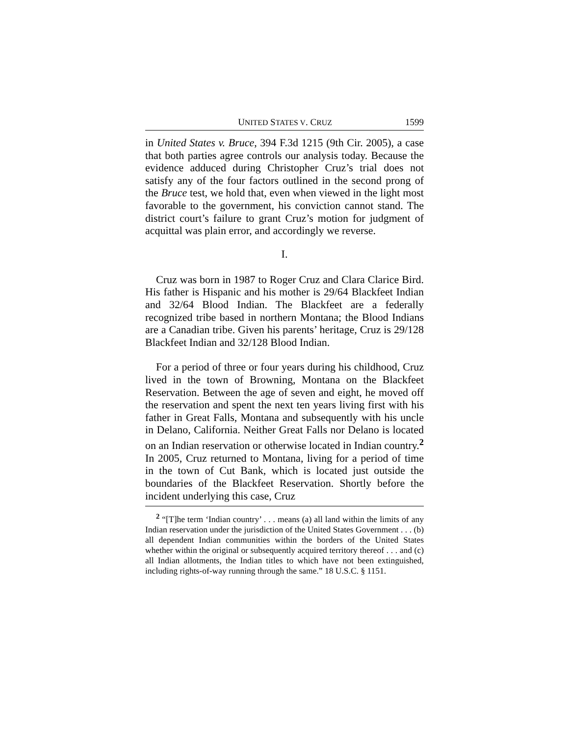UNITED STATES V. CRUZ 1599
in United States v. Bruce, 394 F.3d 1215 (9th Cir. 2005), a case that both parties agree controls our analysis today. Because the evidence adduced during Christopher Cruz’s trial does not satisfy any of the four factors outlined in the second prong of the Bruce test, we hold that, even when viewed in the light most favorable to the government, his conviction cannot stand. The district court’s failure to grant Cruz’s motion for judgment of acquittal was plain error, and accordingly we reverse.
I.
Cruz was born in 1987 to Roger Cruz and Clara Clarice Bird. His father is Hispanic and his mother is 29/64 Blackfeet Indian and 32/64 Blood Indian. The Blackfeet are a federally recognized tribe based in northern Montana; the Blood Indians are a Canadian tribe. Given his parents’ heritage, Cruz is 29/128 Blackfeet Indian and 32/128 Blood Indian.
For a period of three or four years during his childhood, Cruz lived in the town of Browning, Montana on the Blackfeet Reservation. Between the age of seven and eight, he moved off the reservation and spent the next ten years living first with his father in Great Falls, Montana and subsequently with his uncle in Delano, California. Neither Great Falls nor Delano is located on an Indian reservation or otherwise located in Indian country.<sup>2</sup> In 2005, Cruz returned to Montana, living for a period of time in the town of Cut Bank, which is located just outside the boundaries of the Blackfeet Reservation. Shortly before the incident underlying this case, Cruz
<sup>2</sup> “[T]he term ‘Indian country’ . . . means (a) all land within the limits of any Indian reservation under the jurisdiction of the United States Government . . . (b) all dependent Indian communities within the borders of the United States whether within the original or subsequently acquired territory thereof . . . and (c) all Indian allotments, the Indian titles to which have not been extinguished, including rights-of-way running through the same.” 18 U.S.C. § 1151.